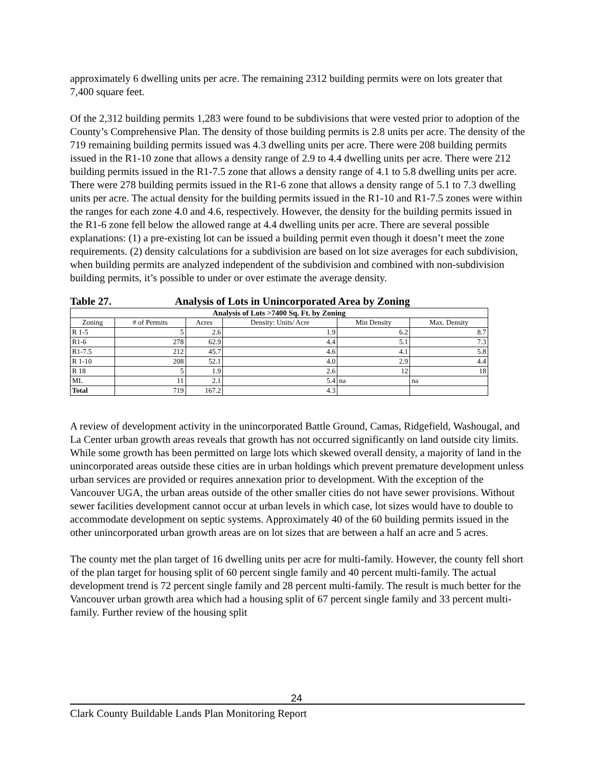approximately 6 dwelling units per acre. The remaining 2312 building permits were on lots greater that 7,400 square feet.
Of the 2,312 building permits 1,283 were found to be subdivisions that were vested prior to adoption of the County’s Comprehensive Plan. The density of those building permits is 2.8 units per acre. The density of the 719 remaining building permits issued was 4.3 dwelling units per acre. There were 208 building permits issued in the R1-10 zone that allows a density range of 2.9 to 4.4 dwelling units per acre. There were 212 building permits issued in the R1-7.5 zone that allows a density range of 4.1 to 5.8 dwelling units per acre. There were 278 building permits issued in the R1-6 zone that allows a density range of 5.1 to 7.3 dwelling units per acre. The actual density for the building permits issued in the R1-10 and R1-7.5 zones were within the ranges for each zone 4.0 and 4.6, respectively. However, the density for the building permits issued in the R1-6 zone fell below the allowed range at 4.4 dwelling units per acre. There are several possible explanations: (1) a pre-existing lot can be issued a building permit even though it doesn’t meet the zone requirements. (2) density calculations for a subdivision are based on lot size averages for each subdivision, when building permits are analyzed independent of the subdivision and combined with non-subdivision building permits, it’s possible to under or over estimate the average density.
Table 27. Analysis of Lots in Unincorporated Area by Zoning
| Analysis of Lots >7400 Sq. Ft. by Zoning | | | | | |
| --- | --- | --- | --- | --- | --- |
| Zoning | # of Permits | Acres | Density: Units/ Acre | Min Density | Max. Density |
| R 1-5 | 5 | 2.6 | 1.9 | 6.2 | 8.7 |
| R1-6 | 278 | 62.9 | 4.4 | 5.1 | 7.3 |
| R1-7.5 | 212 | 45.7 | 4.6 | 4.1 | 5.8 |
| R 1-10 | 208 | 52.1 | 4.0 | 2.9 | 4.4 |
| R 18 | 5 | 1.9 | 2.6 | 12 | 18 |
| ML | 11 | 2.1 | 5.4 | na | na |
| Total | 719 | 167.2 | 4.3 | | |
A review of development activity in the unincorporated Battle Ground, Camas, Ridgefield, Washougal, and La Center urban growth areas reveals that growth has not occurred significantly on land outside city limits. While some growth has been permitted on large lots which skewed overall density, a majority of land in the unincorporated areas outside these cities are in urban holdings which prevent premature development unless urban services are provided or requires annexation prior to development. With the exception of the Vancouver UGA, the urban areas outside of the other smaller cities do not have sewer provisions. Without sewer facilities development cannot occur at urban levels in which case, lot sizes would have to double to accommodate development on septic systems. Approximately 40 of the 60 building permits issued in the other unincorporated urban growth areas are on lot sizes that are between a half an acre and 5 acres.
The county met the plan target of 16 dwelling units per acre for multi-family. However, the county fell short of the plan target for housing split of 60 percent single family and 40 percent multi-family. The actual development trend is 72 percent single family and 28 percent multi-family. The result is much better for the Vancouver urban growth area which had a housing split of 67 percent single family and 33 percent multi-family. Further review of the housing split
24
Clark County Buildable Lands Plan Monitoring Report